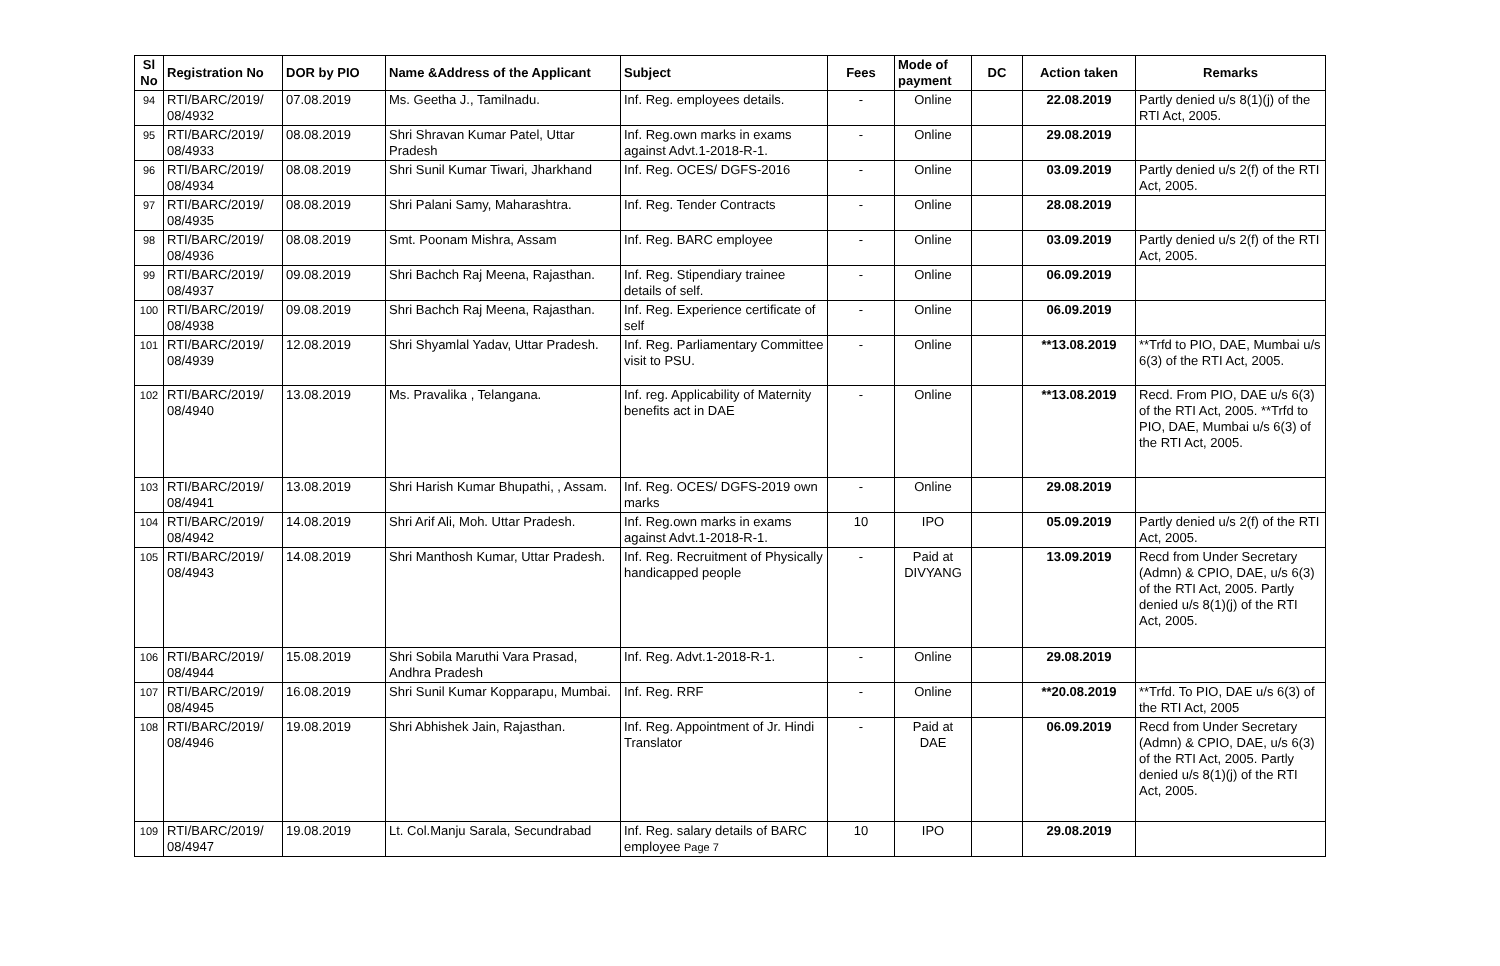| Sl No | Registration No | DOR by PIO | Name &Address of the Applicant | Subject | Fees | Mode of payment | DC | Action taken | Remarks |
| --- | --- | --- | --- | --- | --- | --- | --- | --- | --- |
| 94 | RTI/BARC/2019/ 08/4932 | 07.08.2019 | Ms. Geetha J., Tamilnadu. | Inf. Reg. employees details. | - | Online | | 22.08.2019 | Partly denied u/s 8(1)(j) of the RTI Act, 2005. |
| 95 | RTI/BARC/2019/ 08/4933 | 08.08.2019 | Shri Shravan Kumar Patel, Uttar Pradesh | Inf. Reg.own marks in exams against Advt.1-2018-R-1. | - | Online | | 29.08.2019 | |
| 96 | RTI/BARC/2019/ 08/4934 | 08.08.2019 | Shri Sunil Kumar Tiwari, Jharkhand | Inf. Reg. OCES/ DGFS-2016 | - | Online | | 03.09.2019 | Partly denied u/s 2(f) of the RTI Act, 2005. |
| 97 | RTI/BARC/2019/ 08/4935 | 08.08.2019 | Shri Palani Samy, Maharashtra. | Inf. Reg. Tender Contracts | - | Online | | 28.08.2019 | |
| 98 | RTI/BARC/2019/ 08/4936 | 08.08.2019 | Smt. Poonam Mishra, Assam | Inf. Reg. BARC employee | - | Online | | 03.09.2019 | Partly denied u/s 2(f) of the RTI Act, 2005. |
| 99 | RTI/BARC/2019/ 08/4937 | 09.08.2019 | Shri Bachch Raj Meena, Rajasthan. | Inf. Reg. Stipendiary trainee details of self. | - | Online | | 06.09.2019 | |
| 100 | RTI/BARC/2019/ 08/4938 | 09.08.2019 | Shri Bachch Raj Meena, Rajasthan. | Inf. Reg. Experience certificate of self | - | Online | | 06.09.2019 | |
| 101 | RTI/BARC/2019/ 08/4939 | 12.08.2019 | Shri Shyamlal Yadav, Uttar Pradesh. | Inf. Reg. Parliamentary Committee visit to PSU. | - | Online | | **13.08.2019 | **Trfd to PIO, DAE, Mumbai u/s 6(3) of the RTI Act, 2005. |
| 102 | RTI/BARC/2019/ 08/4940 | 13.08.2019 | Ms. Pravalika , Telangana. | Inf. reg. Applicability of Maternity benefits act in DAE | - | Online | | **13.08.2019 | Recd. From PIO, DAE u/s 6(3) of the RTI Act, 2005. **Trfd to PIO, DAE, Mumbai u/s 6(3) of the RTI Act, 2005. |
| 103 | RTI/BARC/2019/ 08/4941 | 13.08.2019 | Shri Harish Kumar Bhupathi, , Assam. | Inf. Reg. OCES/ DGFS-2019 own marks | - | Online | | 29.08.2019 | |
| 104 | RTI/BARC/2019/ 08/4942 | 14.08.2019 | Shri Arif Ali, Moh. Uttar Pradesh. | Inf. Reg.own marks in exams against Advt.1-2018-R-1. | 10 | IPO | | 05.09.2019 | Partly denied u/s 2(f) of the RTI Act, 2005. |
| 105 | RTI/BARC/2019/ 08/4943 | 14.08.2019 | Shri Manthosh Kumar, Uttar Pradesh. | Inf. Reg. Recruitment of Physically handicapped people | - | Paid at DIVYANG | | 13.09.2019 | Recd from Under Secretary (Admn) & CPIO, DAE, u/s 6(3) of the RTI Act, 2005. Partly denied u/s 8(1)(j) of the RTI Act, 2005. |
| 106 | RTI/BARC/2019/ 08/4944 | 15.08.2019 | Shri Sobila Maruthi Vara Prasad, Andhra Pradesh | Inf. Reg. Advt.1-2018-R-1. | - | Online | | 29.08.2019 | |
| 107 | RTI/BARC/2019/ 08/4945 | 16.08.2019 | Shri Sunil Kumar Kopparapu, Mumbai. | Inf. Reg. RRF | - | Online | | **20.08.2019 | **Trfd. To PIO, DAE u/s 6(3) of the RTI Act, 2005 |
| 108 | RTI/BARC/2019/ 08/4946 | 19.08.2019 | Shri Abhishek Jain, Rajasthan. | Inf. Reg. Appointment of Jr. Hindi Translator | - | Paid at DAE | | 06.09.2019 | Recd from Under Secretary (Admn) & CPIO, DAE, u/s 6(3) of the RTI Act, 2005. Partly denied u/s 8(1)(j) of the RTI Act, 2005. |
| 109 | RTI/BARC/2019/ 08/4947 | 19.08.2019 | Lt. Col.Manju Sarala, Secundrabad | Inf. Reg. salary details of BARC employee Page 7 | 10 | IPO | | 29.08.2019 | |